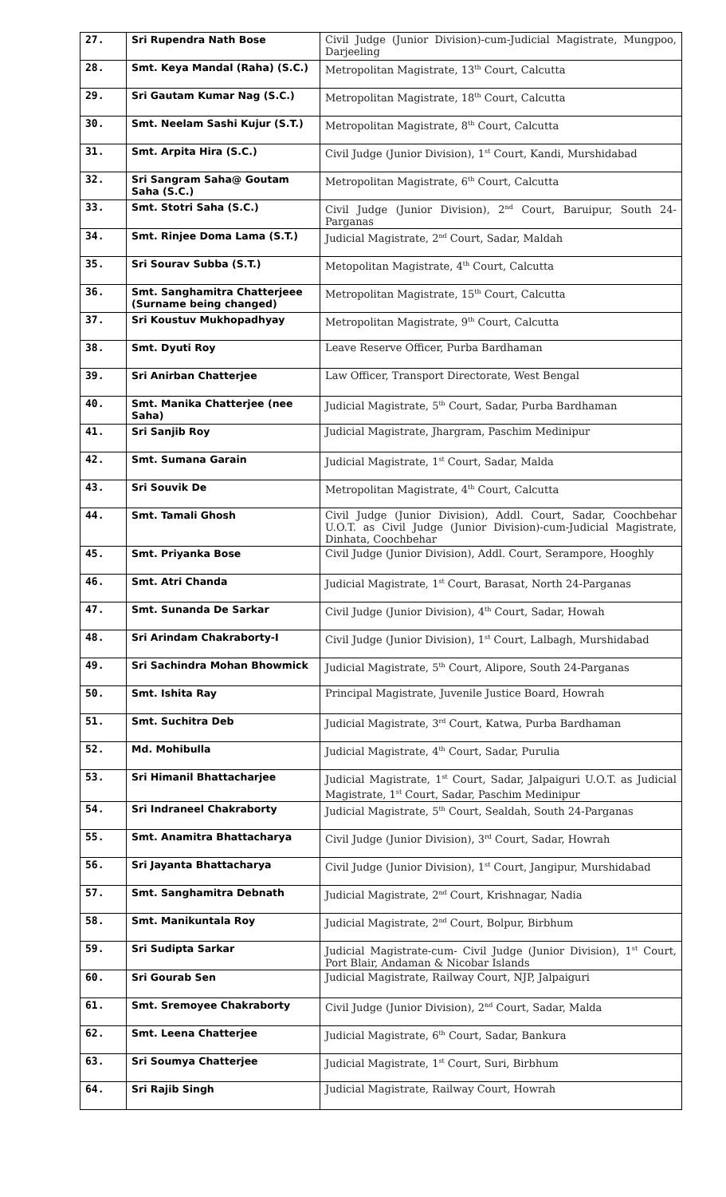| 27. | Sri Rupendra Nath Bose | Civil Judge (Junior Division)-cum-Judicial Magistrate, Mungpoo, Darjeeling |
| 28. | Smt. Keya Mandal (Raha) (S.C.) | Metropolitan Magistrate, 13<sup>th</sup> Court, Calcutta |
| 29. | Sri Gautam Kumar Nag (S.C.) | Metropolitan Magistrate, 18<sup>th</sup> Court, Calcutta |
| 30. | Smt. Neelam Sashi Kujur (S.T.) | Metropolitan Magistrate, 8<sup>th</sup> Court, Calcutta |
| 31. | Smt. Arpita Hira (S.C.) | Civil Judge (Junior Division), 1<sup>st</sup> Court, Kandi, Murshidabad |
| 32. | Sri Sangram Saha@ Goutam Saha (S.C.) | Metropolitan Magistrate, 6<sup>th</sup> Court, Calcutta |
| 33. | Smt. Stotri Saha (S.C.) | Civil Judge (Junior Division), 2<sup>nd</sup> Court, Baruipur, South 24-Parganas |
| 34. | Smt. Rinjee Doma Lama (S.T.) | Judicial Magistrate, 2<sup>nd</sup> Court, Sadar, Maldah |
| 35. | Sri Sourav Subba (S.T.) | Metopolitan Magistrate, 4<sup>th</sup> Court, Calcutta |
| 36. | Smt. Sanghamitra Chatterjeee (Surname being changed) | Metropolitan Magistrate, 15<sup>th</sup> Court, Calcutta |
| 37. | Sri Koustuv Mukhopadhyay | Metropolitan Magistrate, 9<sup>th</sup> Court, Calcutta |
| 38. | Smt. Dyuti Roy | Leave Reserve Officer, Purba Bardhaman |
| 39. | Sri Anirban Chatterjee | Law Officer, Transport Directorate, West Bengal |
| 40. | Smt. Manika Chatterjee (nee Saha) | Judicial Magistrate, 5<sup>th</sup> Court, Sadar, Purba Bardhaman |
| 41. | Sri Sanjib Roy | Judicial Magistrate, Jhargram, Paschim Medinipur |
| 42. | Smt. Sumana Garain | Judicial Magistrate, 1<sup>st</sup> Court, Sadar, Malda |
| 43. | Sri Souvik De | Metropolitan Magistrate, 4<sup>th</sup> Court, Calcutta |
| 44. | Smt. Tamali Ghosh | Civil Judge (Junior Division), Addl. Court, Sadar, Coochbehar U.O.T. as Civil Judge (Junior Division)-cum-Judicial Magistrate, Dinhata, Coochbehar |
| 45. | Smt. Priyanka Bose | Civil Judge (Junior Division), Addl. Court, Serampore, Hooghly |
| 46. | Smt. Atri Chanda | Judicial Magistrate, 1<sup>st</sup> Court, Barasat, North 24-Parganas |
| 47. | Smt. Sunanda De Sarkar | Civil Judge (Junior Division), 4<sup>th</sup> Court, Sadar, Howah |
| 48. | Sri Arindam Chakraborty-I | Civil Judge (Junior Division), 1<sup>st</sup> Court, Lalbagh, Murshidabad |
| 49. | Sri Sachindra Mohan Bhowmick | Judicial Magistrate, 5<sup>th</sup> Court, Alipore, South 24-Parganas |
| 50. | Smt. Ishita Ray | Principal Magistrate, Juvenile Justice Board, Howrah |
| 51. | Smt. Suchitra Deb | Judicial Magistrate, 3<sup>rd</sup> Court, Katwa, Purba Bardhaman |
| 52. | Md. Mohibulla | Judicial Magistrate, 4<sup>th</sup> Court, Sadar, Purulia |
| 53. | Sri Himanil Bhattacharjee | Judicial Magistrate, 1<sup>st</sup> Court, Sadar, Jalpaiguri U.O.T. as Judicial Magistrate, 1<sup>st</sup> Court, Sadar, Paschim Medinipur |
| 54. | Sri Indraneel Chakraborty | Judicial Magistrate, 5<sup>th</sup> Court, Sealdah, South 24-Parganas |
| 55. | Smt. Anamitra Bhattacharya | Civil Judge (Junior Division), 3<sup>rd</sup> Court, Sadar, Howrah |
| 56. | Sri Jayanta Bhattacharya | Civil Judge (Junior Division), 1<sup>st</sup> Court, Jangipur, Murshidabad |
| 57. | Smt. Sanghamitra Debnath | Judicial Magistrate, 2<sup>nd</sup> Court, Krishnagar, Nadia |
| 58. | Smt. Manikuntala Roy | Judicial Magistrate, 2<sup>nd</sup> Court, Bolpur, Birbhum |
| 59. | Sri Sudipta Sarkar | Judicial Magistrate-cum- Civil Judge (Junior Division), 1<sup>st</sup> Court, Port Blair, Andaman & Nicobar Islands |
| 60. | Sri Gourab Sen | Judicial Magistrate, Railway Court, NJP, Jalpaiguri |
| 61. | Smt. Sremoyee Chakraborty | Civil Judge (Junior Division), 2<sup>nd</sup> Court, Sadar, Malda |
| 62. | Smt. Leena Chatterjee | Judicial Magistrate, 6<sup>th</sup> Court, Sadar, Bankura |
| 63. | Sri Soumya Chatterjee | Judicial Magistrate, 1<sup>st</sup> Court, Suri, Birbhum |
| 64. | Sri Rajib Singh | Judicial Magistrate, Railway Court, Howrah |